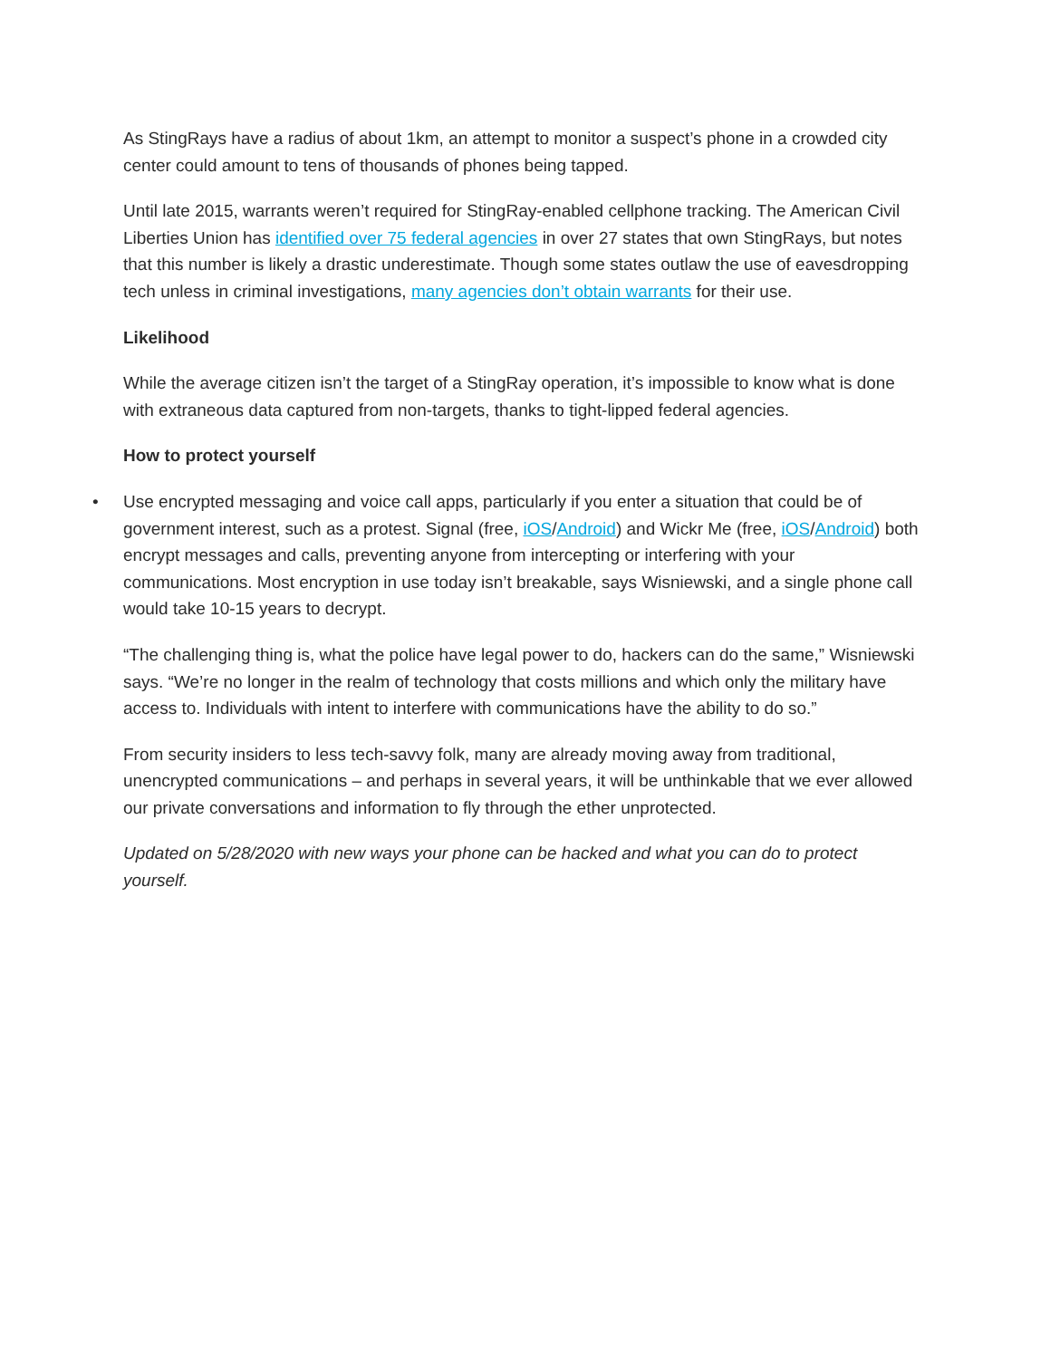As StingRays have a radius of about 1km, an attempt to monitor a suspect’s phone in a crowded city center could amount to tens of thousands of phones being tapped.
Until late 2015, warrants weren’t required for StingRay-enabled cellphone tracking. The American Civil Liberties Union has identified over 75 federal agencies in over 27 states that own StingRays, but notes that this number is likely a drastic underestimate. Though some states outlaw the use of eavesdropping tech unless in criminal investigations, many agencies don’t obtain warrants for their use.
Likelihood
While the average citizen isn’t the target of a StingRay operation, it’s impossible to know what is done with extraneous data captured from non-targets, thanks to tight-lipped federal agencies.
How to protect yourself
• Use encrypted messaging and voice call apps, particularly if you enter a situation that could be of government interest, such as a protest. Signal (free, iOS/Android) and Wickr Me (free, iOS/Android) both encrypt messages and calls, preventing anyone from intercepting or interfering with your communications. Most encryption in use today isn’t breakable, says Wisniewski, and a single phone call would take 10-15 years to decrypt.
“The challenging thing is, what the police have legal power to do, hackers can do the same,” Wisniewski says. “We’re no longer in the realm of technology that costs millions and which only the military have access to. Individuals with intent to interfere with communications have the ability to do so.”
From security insiders to less tech-savvy folk, many are already moving away from traditional, unencrypted communications – and perhaps in several years, it will be unthinkable that we ever allowed our private conversations and information to fly through the ether unprotected.
Updated on 5/28/2020 with new ways your phone can be hacked and what you can do to protect yourself.